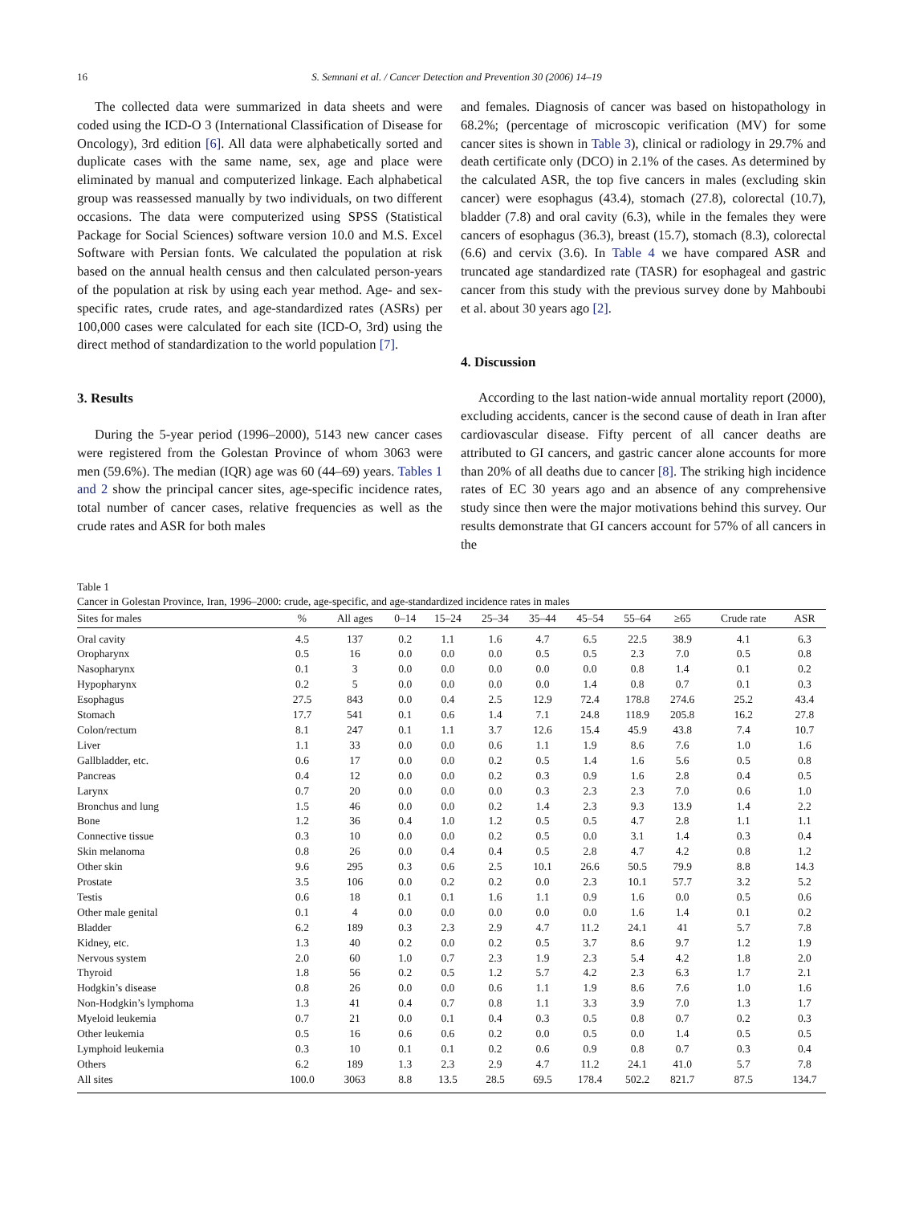16 S. Semnani et al. / Cancer Detection and Prevention 30 (2006) 14–19
The collected data were summarized in data sheets and were coded using the ICD-O 3 (International Classification of Disease for Oncology), 3rd edition [6]. All data were alphabetically sorted and duplicate cases with the same name, sex, age and place were eliminated by manual and computerized linkage. Each alphabetical group was reassessed manually by two individuals, on two different occasions. The data were computerized using SPSS (Statistical Package for Social Sciences) software version 10.0 and M.S. Excel Software with Persian fonts. We calculated the population at risk based on the annual health census and then calculated person-years of the population at risk by using each year method. Age- and sex-specific rates, crude rates, and age-standardized rates (ASRs) per 100,000 cases were calculated for each site (ICD-O, 3rd) using the direct method of standardization to the world population [7].
3. Results
During the 5-year period (1996–2000), 5143 new cancer cases were registered from the Golestan Province of whom 3063 were men (59.6%). The median (IQR) age was 60 (44–69) years. Tables 1 and 2 show the principal cancer sites, age-specific incidence rates, total number of cancer cases, relative frequencies as well as the crude rates and ASR for both males
and females. Diagnosis of cancer was based on histopathology in 68.2%; (percentage of microscopic verification (MV) for some cancer sites is shown in Table 3), clinical or radiology in 29.7% and death certificate only (DCO) in 2.1% of the cases. As determined by the calculated ASR, the top five cancers in males (excluding skin cancer) were esophagus (43.4), stomach (27.8), colorectal (10.7), bladder (7.8) and oral cavity (6.3), while in the females they were cancers of esophagus (36.3), breast (15.7), stomach (8.3), colorectal (6.6) and cervix (3.6). In Table 4 we have compared ASR and truncated age standardized rate (TASR) for esophageal and gastric cancer from this study with the previous survey done by Mahboubi et al. about 30 years ago [2].
4. Discussion
According to the last nation-wide annual mortality report (2000), excluding accidents, cancer is the second cause of death in Iran after cardiovascular disease. Fifty percent of all cancer deaths are attributed to GI cancers, and gastric cancer alone accounts for more than 20% of all deaths due to cancer [8]. The striking high incidence rates of EC 30 years ago and an absence of any comprehensive study since then were the major motivations behind this survey. Our results demonstrate that GI cancers account for 57% of all cancers in the
Table 1
Cancer in Golestan Province, Iran, 1996–2000: crude, age-specific, and age-standardized incidence rates in males
| Sites for males | % | All ages | 0–14 | 15–24 | 25–34 | 35–44 | 45–54 | 55–64 | ≥65 | Crude rate | ASR |
| --- | --- | --- | --- | --- | --- | --- | --- | --- | --- | --- | --- |
| Oral cavity | 4.5 | 137 | 0.2 | 1.1 | 1.6 | 4.7 | 6.5 | 22.5 | 38.9 | 4.1 | 6.3 |
| Oropharynx | 0.5 | 16 | 0.0 | 0.0 | 0.0 | 0.5 | 0.5 | 2.3 | 7.0 | 0.5 | 0.8 |
| Nasopharynx | 0.1 | 3 | 0.0 | 0.0 | 0.0 | 0.0 | 0.0 | 0.8 | 1.4 | 0.1 | 0.2 |
| Hypopharynx | 0.2 | 5 | 0.0 | 0.0 | 0.0 | 0.0 | 1.4 | 0.8 | 0.7 | 0.1 | 0.3 |
| Esophagus | 27.5 | 843 | 0.0 | 0.4 | 2.5 | 12.9 | 72.4 | 178.8 | 274.6 | 25.2 | 43.4 |
| Stomach | 17.7 | 541 | 0.1 | 0.6 | 1.4 | 7.1 | 24.8 | 118.9 | 205.8 | 16.2 | 27.8 |
| Colon/rectum | 8.1 | 247 | 0.1 | 1.1 | 3.7 | 12.6 | 15.4 | 45.9 | 43.8 | 7.4 | 10.7 |
| Liver | 1.1 | 33 | 0.0 | 0.0 | 0.6 | 1.1 | 1.9 | 8.6 | 7.6 | 1.0 | 1.6 |
| Gallbladder, etc. | 0.6 | 17 | 0.0 | 0.0 | 0.2 | 0.5 | 1.4 | 1.6 | 5.6 | 0.5 | 0.8 |
| Pancreas | 0.4 | 12 | 0.0 | 0.0 | 0.2 | 0.3 | 0.9 | 1.6 | 2.8 | 0.4 | 0.5 |
| Larynx | 0.7 | 20 | 0.0 | 0.0 | 0.0 | 0.3 | 2.3 | 2.3 | 7.0 | 0.6 | 1.0 |
| Bronchus and lung | 1.5 | 46 | 0.0 | 0.0 | 0.2 | 1.4 | 2.3 | 9.3 | 13.9 | 1.4 | 2.2 |
| Bone | 1.2 | 36 | 0.4 | 1.0 | 1.2 | 0.5 | 0.5 | 4.7 | 2.8 | 1.1 | 1.1 |
| Connective tissue | 0.3 | 10 | 0.0 | 0.0 | 0.2 | 0.5 | 0.0 | 3.1 | 1.4 | 0.3 | 0.4 |
| Skin melanoma | 0.8 | 26 | 0.0 | 0.4 | 0.4 | 0.5 | 2.8 | 4.7 | 4.2 | 0.8 | 1.2 |
| Other skin | 9.6 | 295 | 0.3 | 0.6 | 2.5 | 10.1 | 26.6 | 50.5 | 79.9 | 8.8 | 14.3 |
| Prostate | 3.5 | 106 | 0.0 | 0.2 | 0.2 | 0.0 | 2.3 | 10.1 | 57.7 | 3.2 | 5.2 |
| Testis | 0.6 | 18 | 0.1 | 0.1 | 1.6 | 1.1 | 0.9 | 1.6 | 0.0 | 0.5 | 0.6 |
| Other male genital | 0.1 | 4 | 0.0 | 0.0 | 0.0 | 0.0 | 0.0 | 1.6 | 1.4 | 0.1 | 0.2 |
| Bladder | 6.2 | 189 | 0.3 | 2.3 | 2.9 | 4.7 | 11.2 | 24.1 | 41 | 5.7 | 7.8 |
| Kidney, etc. | 1.3 | 40 | 0.2 | 0.0 | 0.2 | 0.5 | 3.7 | 8.6 | 9.7 | 1.2 | 1.9 |
| Nervous system | 2.0 | 60 | 1.0 | 0.7 | 2.3 | 1.9 | 2.3 | 5.4 | 4.2 | 1.8 | 2.0 |
| Thyroid | 1.8 | 56 | 0.2 | 0.5 | 1.2 | 5.7 | 4.2 | 2.3 | 6.3 | 1.7 | 2.1 |
| Hodgkin’s disease | 0.8 | 26 | 0.0 | 0.0 | 0.6 | 1.1 | 1.9 | 8.6 | 7.6 | 1.0 | 1.6 |
| Non-Hodgkin’s lymphoma | 1.3 | 41 | 0.4 | 0.7 | 0.8 | 1.1 | 3.3 | 3.9 | 7.0 | 1.3 | 1.7 |
| Myeloid leukemia | 0.7 | 21 | 0.0 | 0.1 | 0.4 | 0.3 | 0.5 | 0.8 | 0.7 | 0.2 | 0.3 |
| Other leukemia | 0.5 | 16 | 0.6 | 0.6 | 0.2 | 0.0 | 0.5 | 0.0 | 1.4 | 0.5 | 0.5 |
| Lymphoid leukemia | 0.3 | 10 | 0.1 | 0.1 | 0.2 | 0.6 | 0.9 | 0.8 | 0.7 | 0.3 | 0.4 |
| Others | 6.2 | 189 | 1.3 | 2.3 | 2.9 | 4.7 | 11.2 | 24.1 | 41.0 | 5.7 | 7.8 |
| All sites | 100.0 | 3063 | 8.8 | 13.5 | 28.5 | 69.5 | 178.4 | 502.2 | 821.7 | 87.5 | 134.7 |